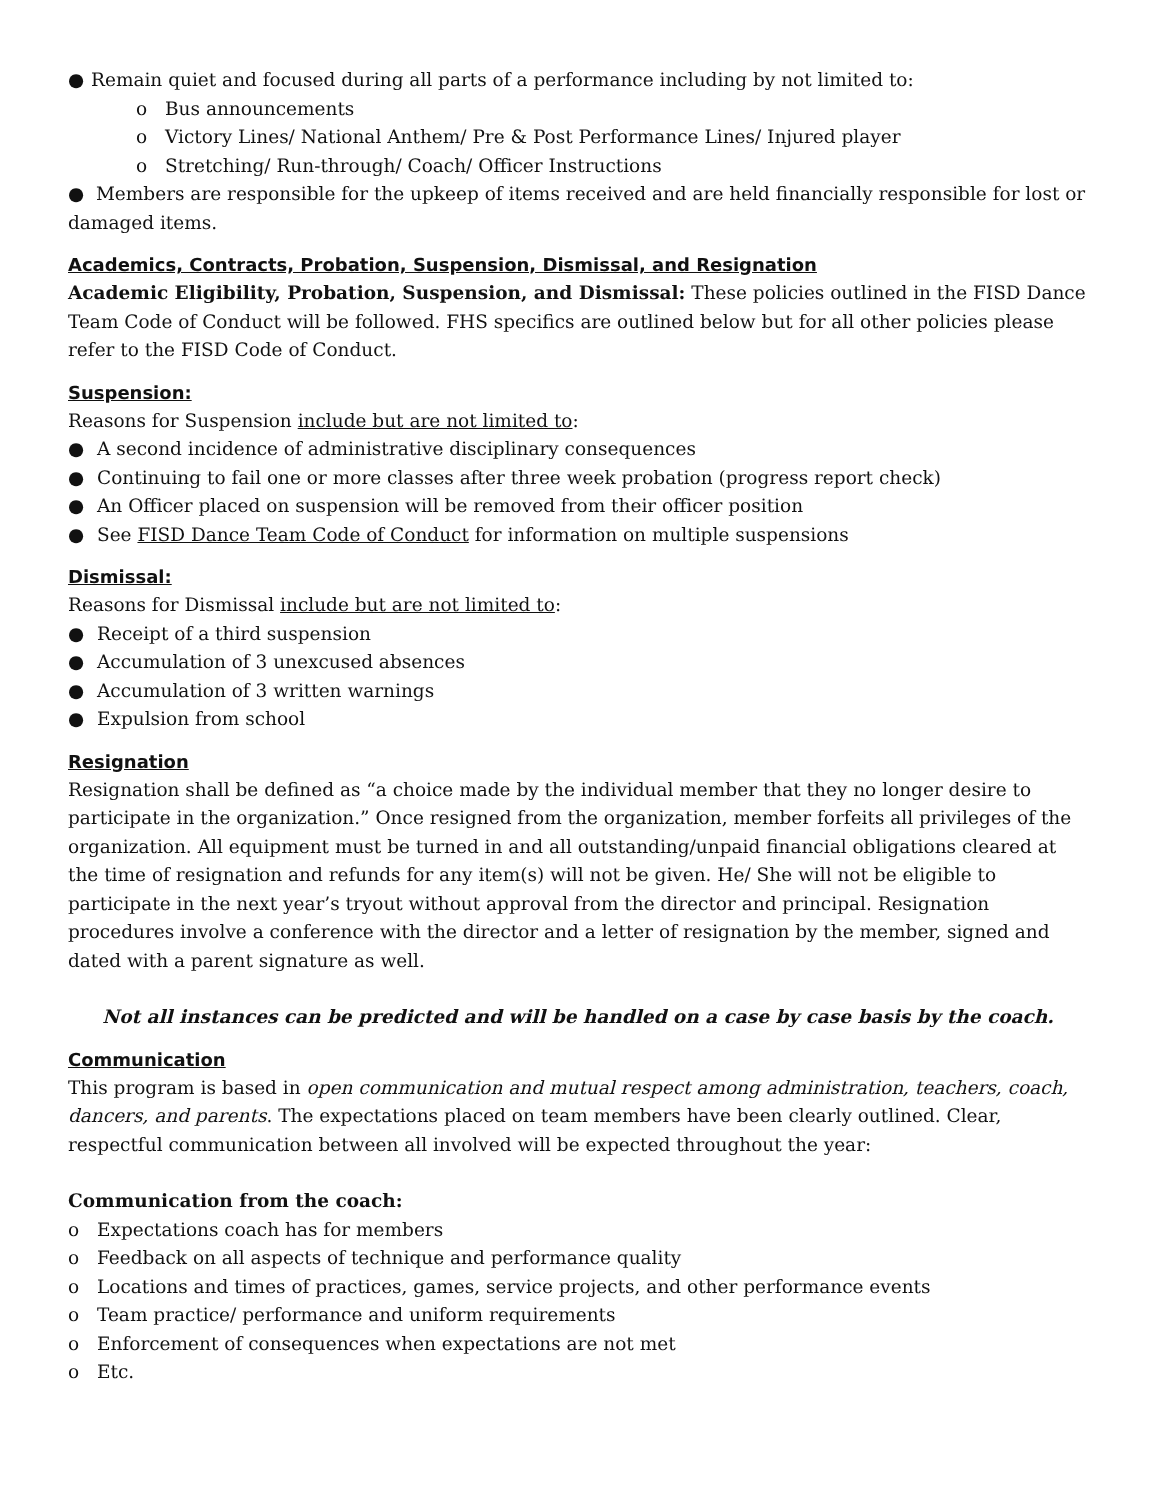● Remain quiet and focused during all parts of a performance including by not limited to:
o Bus announcements
o Victory Lines/ National Anthem/ Pre & Post Performance Lines/ Injured player
o Stretching/ Run-through/ Coach/ Officer Instructions
● Members are responsible for the upkeep of items received and are held financially responsible for lost or damaged items.
Academics, Contracts, Probation, Suspension, Dismissal, and Resignation
Academic Eligibility, Probation, Suspension, and Dismissal: These policies outlined in the FISD Dance Team Code of Conduct will be followed. FHS specifics are outlined below but for all other policies please refer to the FISD Code of Conduct.
Suspension:
Reasons for Suspension include but are not limited to:
● A second incidence of administrative disciplinary consequences
● Continuing to fail one or more classes after three week probation (progress report check)
● An Officer placed on suspension will be removed from their officer position
● See FISD Dance Team Code of Conduct for information on multiple suspensions
Dismissal:
Reasons for Dismissal include but are not limited to:
● Receipt of a third suspension
● Accumulation of 3 unexcused absences
● Accumulation of 3 written warnings
● Expulsion from school
Resignation
Resignation shall be defined as “a choice made by the individual member that they no longer desire to participate in the organization.” Once resigned from the organization, member forfeits all privileges of the organization. All equipment must be turned in and all outstanding/unpaid financial obligations cleared at the time of resignation and refunds for any item(s) will not be given. He/ She will not be eligible to participate in the next year’s tryout without approval from the director and principal. Resignation procedures involve a conference with the director and a letter of resignation by the member, signed and dated with a parent signature as well.
Not all instances can be predicted and will be handled on a case by case basis by the coach.
Communication
This program is based in open communication and mutual respect among administration, teachers, coach, dancers, and parents. The expectations placed on team members have been clearly outlined. Clear, respectful communication between all involved will be expected throughout the year:
Communication from the coach:
o Expectations coach has for members
o Feedback on all aspects of technique and performance quality
o Locations and times of practices, games, service projects, and other performance events
o Team practice/ performance and uniform requirements
o Enforcement of consequences when expectations are not met
o Etc.